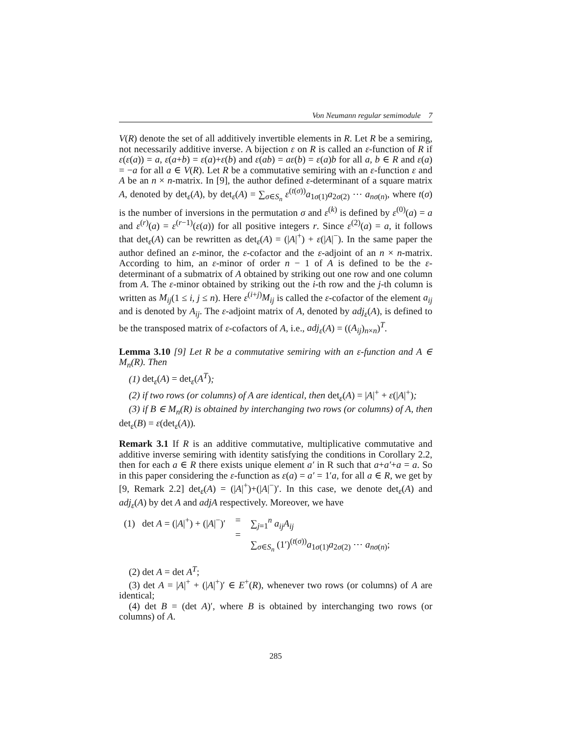Von Neumann regular semimodule 7
V(R) denote the set of all additively invertible elements in R. Let R be a semiring, not necessarily additive inverse. A bijection ε on R is called an ε-function of R if ε(ε(a)) = a, ε(a+b) = ε(a)+ε(b) and ε(ab) = aε(b) = ε(a)b for all a, b ∈ R and ε(a) = −a for all a ∈ V(R). Let R be a commutative semiring with an ε-function ε and A be an n × n-matrix. In [9], the author defined ε-determinant of a square matrix A, denoted by det<sub>ε</sub>(A), by det<sub>ε</sub>(A) = ∑<sub>σ∈S<sub>n</sub></sub> ε<sup>(t(σ))</sup>a<sub>1σ(1)</sub>a<sub>2σ(2)</sub> ⋯ a<sub>nσ(n)</sub>, where t(σ) is the number of inversions in the permutation σ and ε<sup>(k)</sup> is defined by ε<sup>(0)</sup>(a) = a and ε<sup>(r)</sup>(a) = ε<sup>(r−1)</sup>(ε(a)) for all positive integers r. Since ε<sup>(2)</sup>(a) = a, it follows that det<sub>ε</sub>(A) can be rewritten as det<sub>ε</sub>(A) = (|A|<sup>+</sup>) + ε(|A|<sup>−</sup>). In the same paper the author defined an ε-minor, the ε-cofactor and the ε-adjoint of an n × n-matrix. According to him, an ε-minor of order n − 1 of A is defined to be the ε-determinant of a submatrix of A obtained by striking out one row and one column from A. The ε-minor obtained by striking out the i-th row and the j-th column is written as M<sub>ij</sub>(1 ≤ i, j ≤ n). Here ε<sup>(i+j)</sup>M<sub>ij</sub> is called the ε-cofactor of the element a<sub>ij</sub> and is denoted by A<sub>ij</sub>. The ε-adjoint matrix of A, denoted by adj<sub>ε</sub>(A), is defined to be the transposed matrix of ε-cofactors of A, i.e., adj<sub>ε</sub>(A) = ((A<sub>ij</sub>)<sub>n×n</sub>)<sup>T</sup>.
Lemma 3.10 [9] Let R be a commutative semiring with an ε-function and A ∈ M<sub>n</sub>(R). Then
(1) det<sub>ε</sub>(A) = det<sub>ε</sub>(A<sup>T</sup>);
(2) if two rows (or columns) of A are identical, then det<sub>ε</sub>(A) = |A|<sup>+</sup> + ε(|A|<sup>+</sup>);
(3) if B ∈ M<sub>n</sub>(R) is obtained by interchanging two rows (or columns) of A, then det<sub>ε</sub>(B) = ε(det<sub>ε</sub>(A)).
Remark 3.1 If R is an additive commutative, multiplicative commutative and additive inverse semiring with identity satisfying the conditions in Corollary 2.2, then for each a ∈ R there exists unique element a′ in R such that a+a′+a = a. So in this paper considering the ε-function as ε(a) = a′ = 1′a, for all a ∈ R, we get by [9, Remark 2.2] det<sub>ε</sub>(A) = (|A|<sup>+</sup>)+(|A|<sup>−</sup>)′. In this case, we denote det<sub>ε</sub>(A) and adj<sub>ε</sub>(A) by det A and adjA respectively. Moreover, we have
(1) det A = (|A|<sup>+</sup>) + (|A|<sup>−</sup>)′ =
=
∑<sub>j=1</sub><sup>n</sup> a<sub>ij</sub>A<sub>ij</sub>
∑<sub>σ∈S<sub>n</sub></sub> (1′)<sup>(t(σ))</sup>a<sub>1σ(1)</sub>a<sub>2σ(2)</sub> ⋯ a<sub>nσ(n)</sub>;
(2) det A = det A<sup>T</sup>;
(3) det A = |A|<sup>+</sup> + (|A|<sup>+</sup>)′ ∈ E<sup>+</sup>(R), whenever two rows (or columns) of A are identical;
(4) det B = (det A)′, where B is obtained by interchanging two rows (or columns) of A.
285